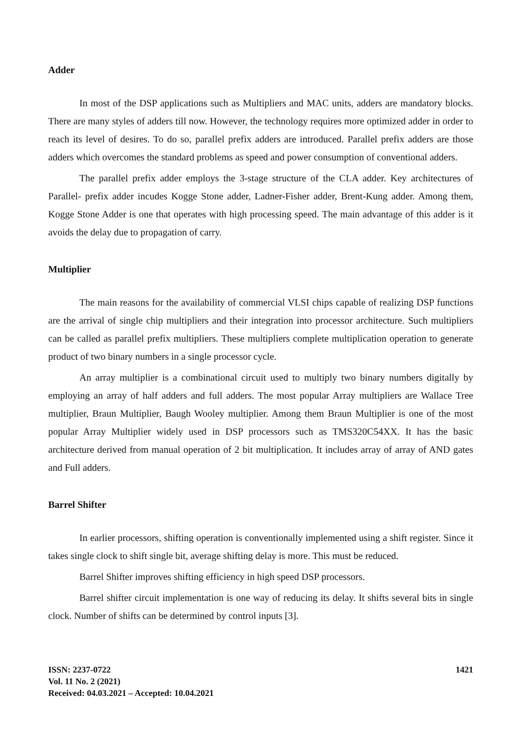Adder
In most of the DSP applications such as Multipliers and MAC units, adders are mandatory blocks. There are many styles of adders till now. However, the technology requires more optimized adder in order to reach its level of desires. To do so, parallel prefix adders are introduced. Parallel prefix adders are those adders which overcomes the standard problems as speed and power consumption of conventional adders.
The parallel prefix adder employs the 3-stage structure of the CLA adder. Key architectures of Parallel- prefix adder incudes Kogge Stone adder, Ladner-Fisher adder, Brent-Kung adder. Among them, Kogge Stone Adder is one that operates with high processing speed. The main advantage of this adder is it avoids the delay due to propagation of carry.
Multiplier
The main reasons for the availability of commercial VLSI chips capable of realizing DSP functions are the arrival of single chip multipliers and their integration into processor architecture. Such multipliers can be called as parallel prefix multipliers. These multipliers complete multiplication operation to generate product of two binary numbers in a single processor cycle.
An array multiplier is a combinational circuit used to multiply two binary numbers digitally by employing an array of half adders and full adders. The most popular Array multipliers are Wallace Tree multiplier, Braun Multiplier, Baugh Wooley multiplier. Among them Braun Multiplier is one of the most popular Array Multiplier widely used in DSP processors such as TMS320C54XX. It has the basic architecture derived from manual operation of 2 bit multiplication. It includes array of array of AND gates and Full adders.
Barrel Shifter
In earlier processors, shifting operation is conventionally implemented using a shift register. Since it takes single clock to shift single bit, average shifting delay is more. This must be reduced.
Barrel Shifter improves shifting efficiency in high speed DSP processors.
Barrel shifter circuit implementation is one way of reducing its delay. It shifts several bits in single clock. Number of shifts can be determined by control inputs [3].
ISSN: 2237-0722
Vol. 11 No. 2 (2021)
Received: 04.03.2021 – Accepted: 10.04.2021
1421